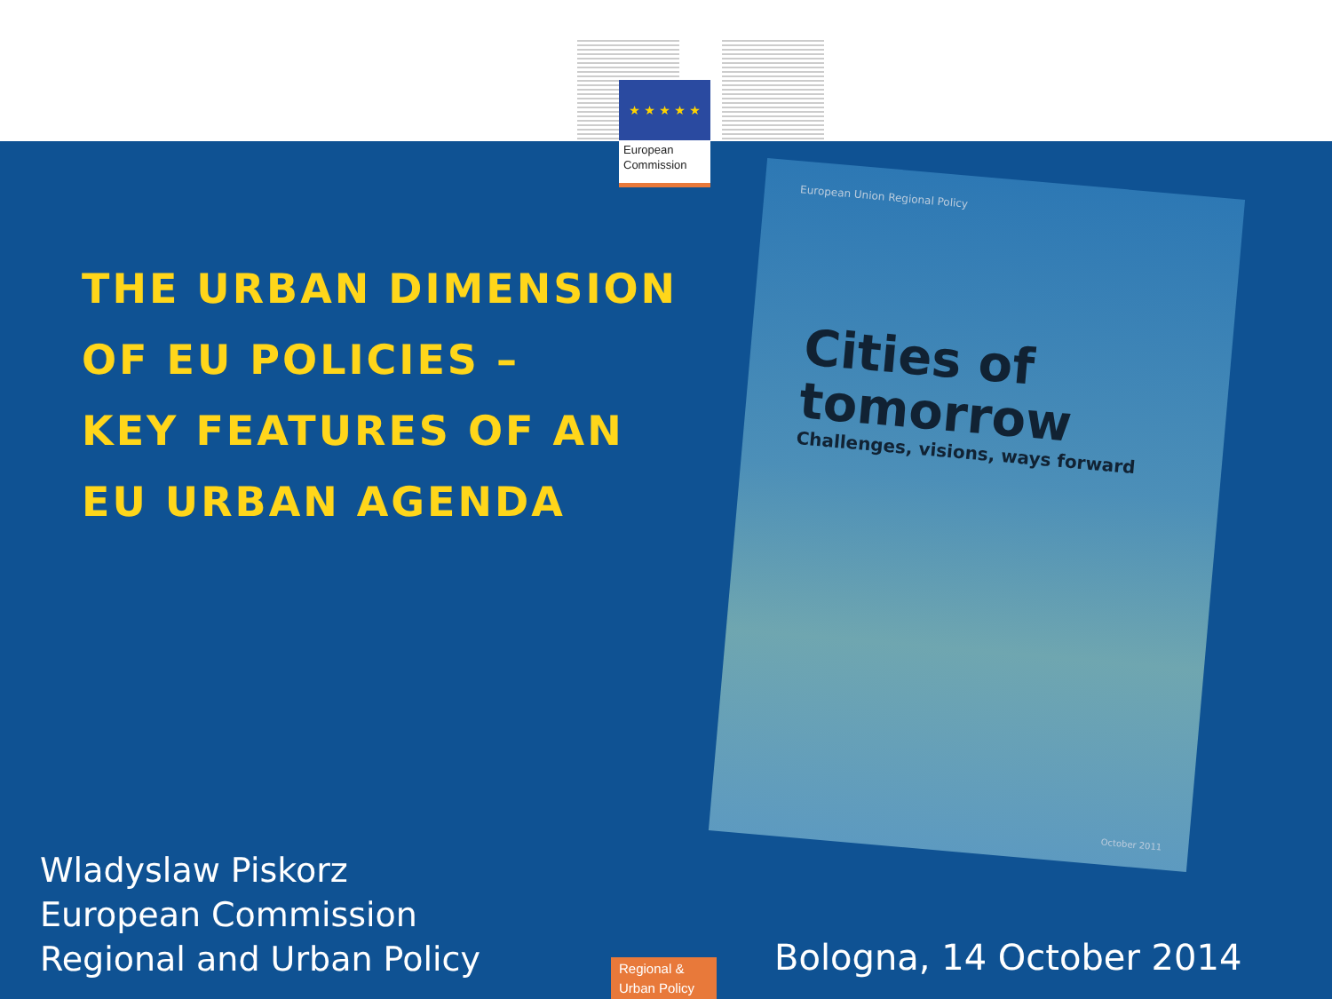★ ★ ★ ★ ★
European
Commission
THE URBAN DIMENSION
OF EU POLICIES –
KEY FEATURES OF AN
EU URBAN AGENDA
European Union Regional Policy
Cities of
tomorrow
Challenges, visions, ways forward
October 2011
Wladyslaw Piskorz
European Commission
Regional and Urban Policy
Regional &
Urban Policy
Bologna, 14 October 2014